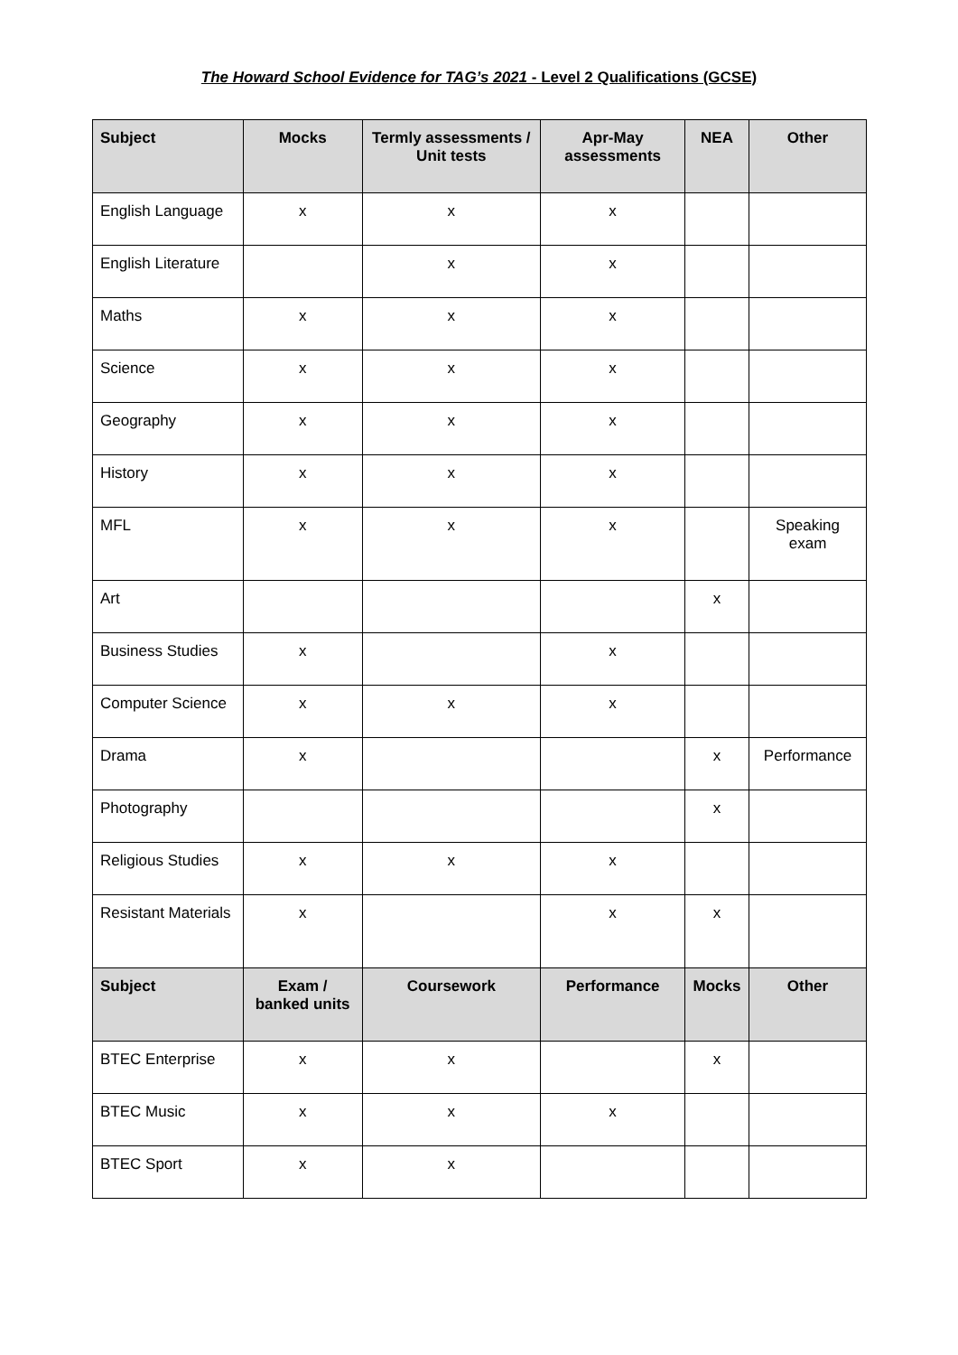The Howard School Evidence for TAG’s 2021 - Level 2 Qualifications (GCSE)
| Subject | Mocks | Termly assessments / Unit tests | Apr-May assessments | NEA | Other |
| --- | --- | --- | --- | --- | --- |
| English Language | x | x | x | | |
| English Literature | | x | x | | |
| Maths | x | x | x | | |
| Science | x | x | x | | |
| Geography | x | x | x | | |
| History | x | x | x | | |
| MFL | x | x | x | | Speaking exam |
| Art | | | | x | |
| Business Studies | x | | x | | |
| Computer Science | x | x | x | | |
| Drama | x | | | x | Performance |
| Photography | | | | x | |
| Religious Studies | x | x | x | | |
| Resistant Materials | x | | x | x | |
| Subject | Exam / banked units | Coursework | Performance | Mocks | Other |
| BTEC Enterprise | x | x | | x | |
| BTEC Music | x | x | x | | |
| BTEC Sport | x | x | | | |